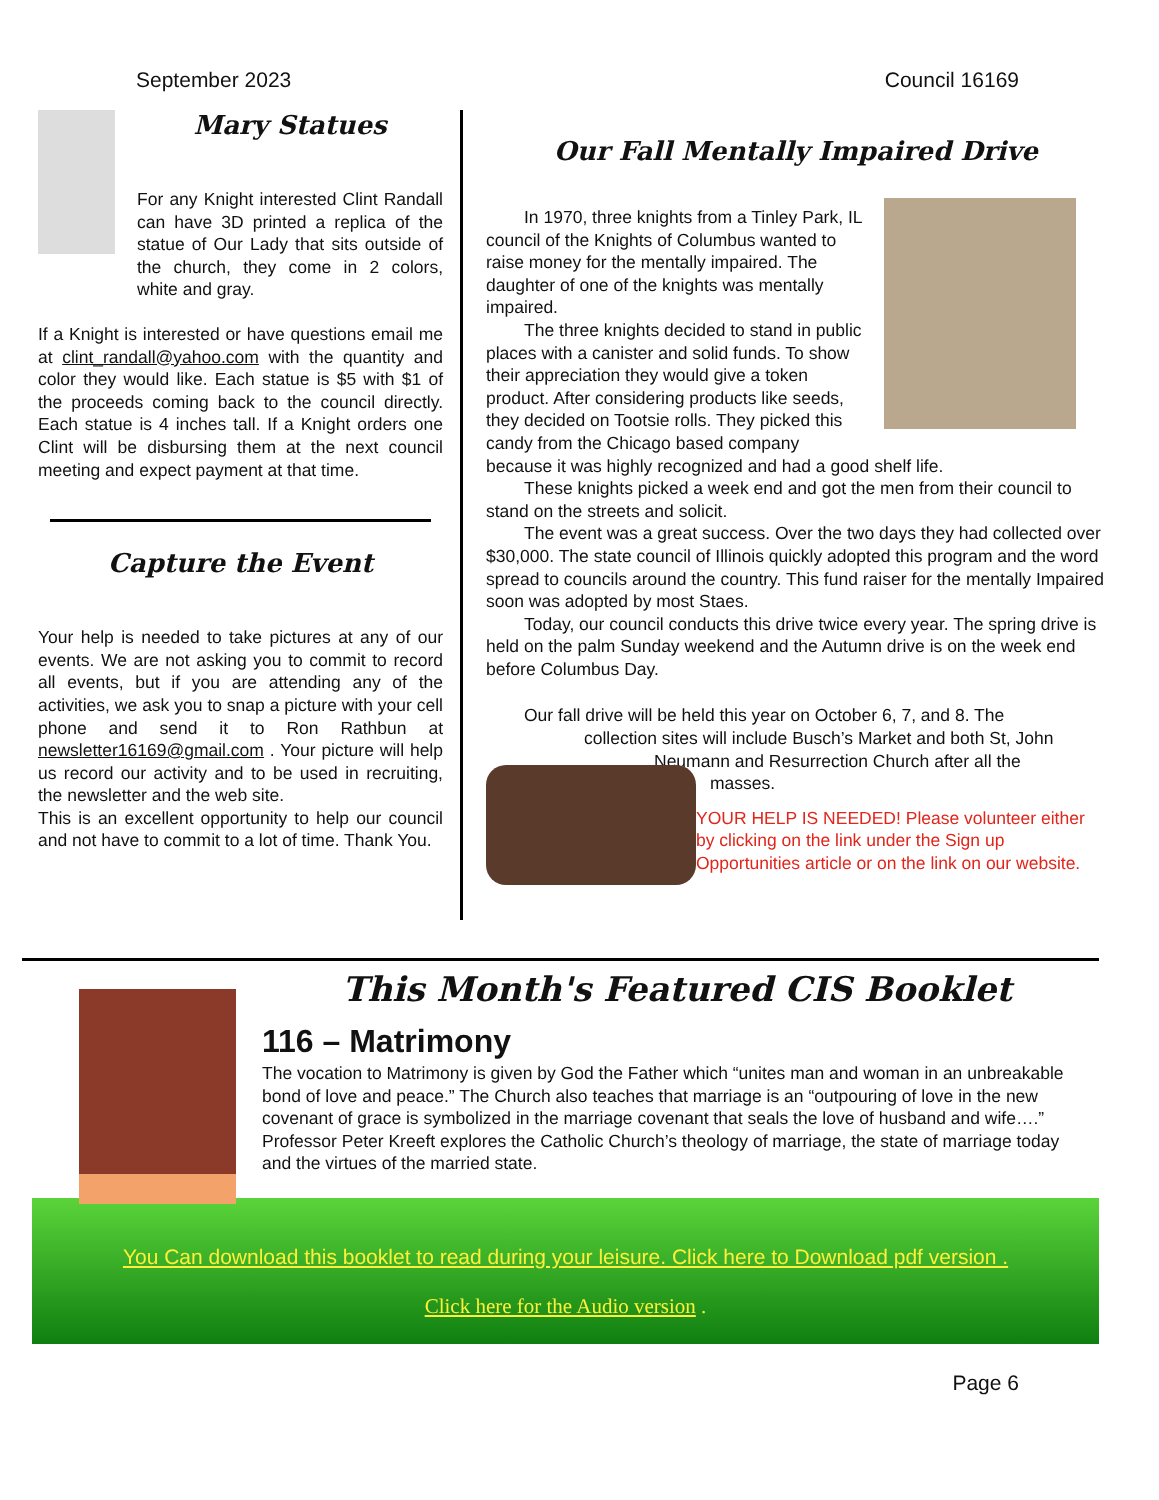September 2023 Council 16169
Mary Statues
For any Knight interested Clint Randall can have 3D printed a replica of the statue of Our Lady that sits outside of the church, they come in 2 colors, white and gray.
If a Knight is interested or have questions email me at clint_randall@yahoo.com with the quantity and color they would like. Each statue is $5 with $1 of the proceeds coming back to the council directly. Each statue is 4 inches tall. If a Knight orders one Clint will be disbursing them at the next council meeting and expect payment at that time.
Capture the Event
Your help is needed to take pictures at any of our events. We are not asking you to commit to record all events, but if you are attending any of the activities, we ask you to snap a picture with your cell phone and send it to Ron Rathbun at newsletter16169@gmail.com . Your picture will help us record our activity and to be used in recruiting, the newsletter and the web site.
This is an excellent opportunity to help our council and not have to commit to a lot of time. Thank You.
Our Fall Mentally Impaired Drive
In 1970, three knights from a Tinley Park, IL council of the Knights of Columbus wanted to raise money for the mentally impaired. The daughter of one of the knights was mentally impaired.
The three knights decided to stand in public places with a canister and solid funds. To show their appreciation they would give a token product. After considering products like seeds, they decided on Tootsie rolls. They picked this candy from the Chicago based company because it was highly recognized and had a good shelf life.
These knights picked a week end and got the men from their council to stand on the streets and solicit.
The event was a great success. Over the two days they had collected over $30,000. The state council of Illinois quickly adopted this program and the word spread to councils around the country. This fund raiser for the mentally Impaired soon was adopted by most Staes.
Today, our council conducts this drive twice every year. The spring drive is held on the palm Sunday weekend and the Autumn drive is on the week end before Columbus Day.
Our fall drive will be held this year on October 6, 7, and 8. The
collection sites will include Busch’s Market and both St, John
Neumann and Resurrection Church after all the
masses.
YOUR HELP IS NEEDED! Please volunteer either by clicking on the link under the Sign up Opportunities article or on the link on our website.
This Month's Featured CIS Booklet
116 – Matrimony
The vocation to Matrimony is given by God the Father which “unites man and woman in an unbreakable bond of love and peace.” The Church also teaches that marriage is an “outpouring of love in the new covenant of grace is symbolized in the marriage covenant that seals the love of husband and wife….” Professor Peter Kreeft explores the Catholic Church’s theology of marriage, the state of marriage today and the virtues of the married state.
You Can download this booklet to read during your leisure. Click here to Download pdf version .
Click here for the Audio version .
Page 6